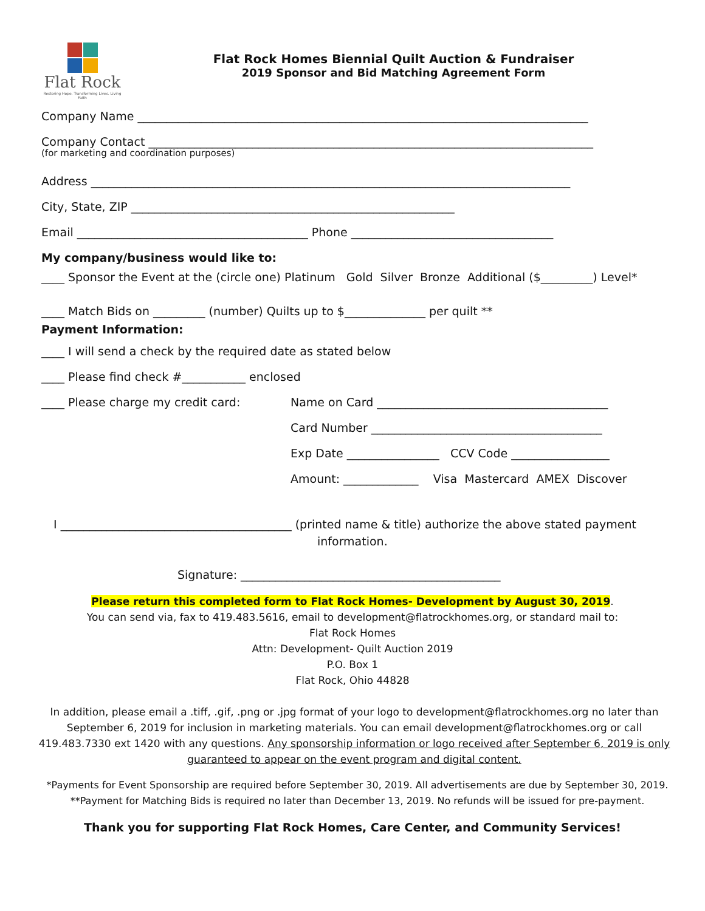Flat Rock
Restoring Hope. Transforming Lives. Living Faith
Flat Rock Homes Biennial Quilt Auction & Fundraiser
2019 Sponsor and Bid Matching Agreement Form
Company Name ______________________________________________________________________________
Company Contact _____________________________________________________________________________
(for marketing and coordination purposes)
Address ___________________________________________________________________________________
City, State, ZIP ________________________________________________________
Email ________________________________________ Phone ___________________________________
My company/business would like to:
____ Sponsor the Event at the (circle one) Platinum Gold Silver Bronze Additional ($_________) Level*
____ Match Bids on _________ (number) Quilts up to $______________ per quilt **
Payment Information:
____ I will send a check by the required date as stated below
____ Please find check #___________ enclosed
____ Please charge my credit card: Name on Card ________________________________________
Card Number ________________________________________
Exp Date ________________ CCV Code _________________
Amount: _____________ Visa Mastercard AMEX Discover
I ________________________________________ (printed name & title) authorize the above stated payment
information.
Signature: _____________________________________________
Please return this completed form to Flat Rock Homes- Development by August 30, 2019.
You can send via, fax to 419.483.5616, email to development@flatrockhomes.org, or standard mail to:
Flat Rock Homes
Attn: Development- Quilt Auction 2019
P.O. Box 1
Flat Rock, Ohio 44828
In addition, please email a .tiff, .gif, .png or .jpg format of your logo to development@flatrockhomes.org no later than September 6, 2019 for inclusion in marketing materials. You can email development@flatrockhomes.org or call 419.483.7330 ext 1420 with any questions. Any sponsorship information or logo received after September 6, 2019 is only guaranteed to appear on the event program and digital content.
*Payments for Event Sponsorship are required before September 30, 2019. All advertisements are due by September 30, 2019.
**Payment for Matching Bids is required no later than December 13, 2019. No refunds will be issued for pre-payment.
Thank you for supporting Flat Rock Homes, Care Center, and Community Services!